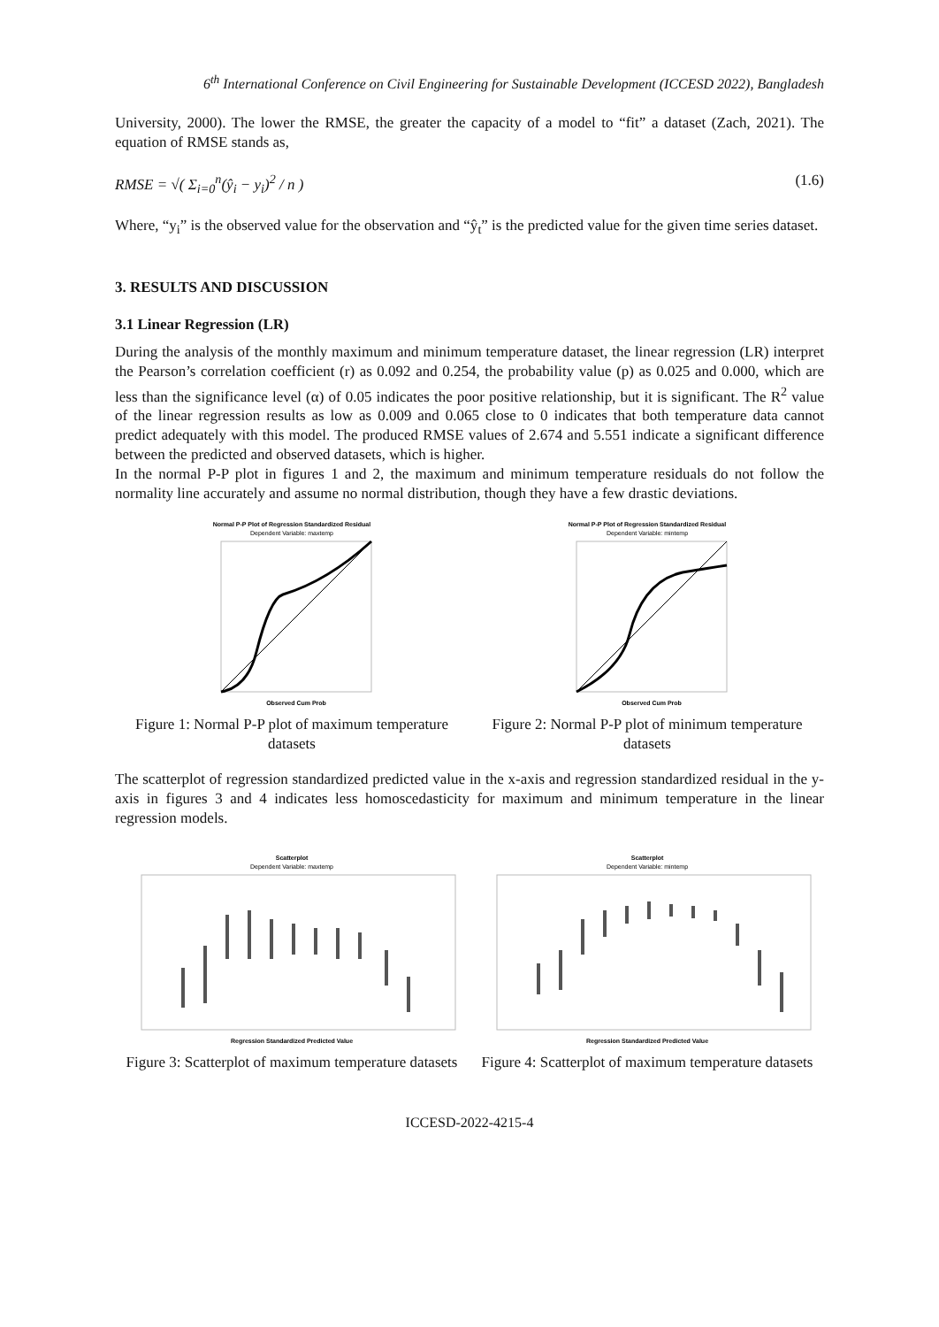6<sup>th</sup> International Conference on Civil Engineering for Sustainable Development (ICCESD 2022), Bangladesh
University, 2000). The lower the RMSE, the greater the capacity of a model to “fit” a dataset (Zach, 2021). The equation of RMSE stands as,
RMSE = √( Σ<sub>i=0</sub><sup>n</sup>(ŷ<sub>i</sub> − y<sub>i</sub>)<sup>2</sup> / n ) (1.6)
Where, “y<sub>i</sub>” is the observed value for the observation and “ŷ<sub>t</sub>” is the predicted value for the given time series dataset.
3. RESULTS AND DISCUSSION
3.1 Linear Regression (LR)
During the analysis of the monthly maximum and minimum temperature dataset, the linear regression (LR) interpret the Pearson’s correlation coefficient (r) as 0.092 and 0.254, the probability value (p) as 0.025 and 0.000, which are less than the significance level (α) of 0.05 indicates the poor positive relationship, but it is significant. The R<sup>2</sup> value of the linear regression results as low as 0.009 and 0.065 close to 0 indicates that both temperature data cannot predict adequately with this model. The produced RMSE values of 2.674 and 5.551 indicate a significant difference between the predicted and observed datasets, which is higher.
In the normal P-P plot in figures 1 and 2, the maximum and minimum temperature residuals do not follow the normality line accurately and assume no normal distribution, though they have a few drastic deviations.
Normal P-P Plot of Regression Standardized Residual
Dependent Variable: maxtemp
Observed Cum Prob
Figure 1: Normal P-P plot of maximum temperature datasets
Normal P-P Plot of Regression Standardized Residual
Dependent Variable: mintemp
Observed Cum Prob
Figure 2: Normal P-P plot of minimum temperature datasets
The scatterplot of regression standardized predicted value in the x-axis and regression standardized residual in the y-axis in figures 3 and 4 indicates less homoscedasticity for maximum and minimum temperature in the linear regression models.
Scatterplot
Dependent Variable: maxtemp
Regression Standardized Predicted Value
Figure 3: Scatterplot of maximum temperature datasets
Scatterplot
Dependent Variable: mintemp
Regression Standardized Predicted Value
Figure 4: Scatterplot of maximum temperature datasets
ICCESD-2022-4215-4